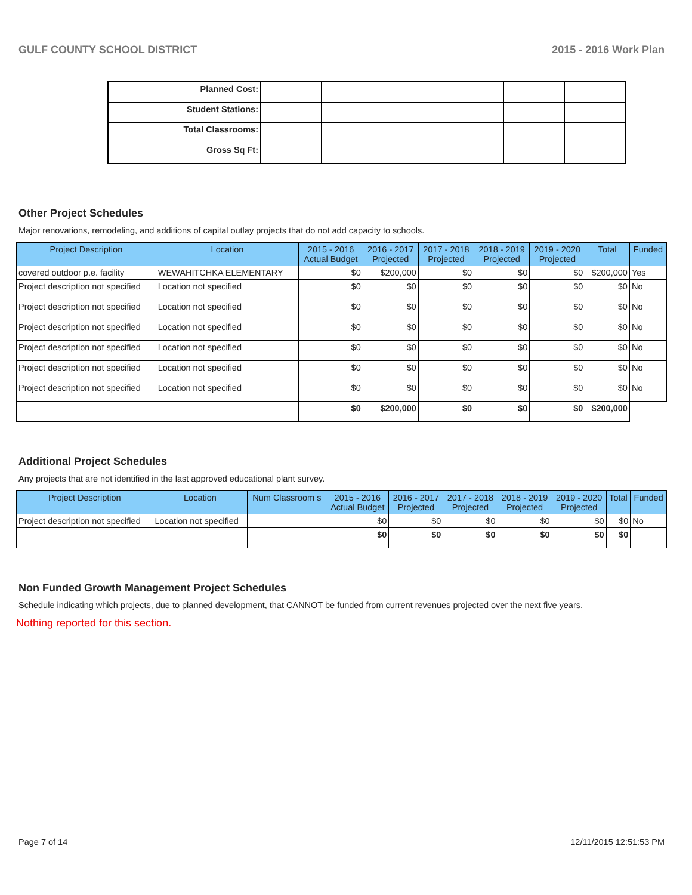GULF COUNTY SCHOOL DISTRICT 2015 - 2016 Work Plan
| Planned Cost: | | | | | | |
| Student Stations: | | | | | | |
| Total Classrooms: | | | | | | |
| Gross Sq Ft: | | | | | | |
Other Project Schedules
Major renovations, remodeling, and additions of capital outlay projects that do not add capacity to schools.
| Project Description | Location | 2015 - 2016 Actual Budget | 2016 - 2017 Projected | 2017 - 2018 Projected | 2018 - 2019 Projected | 2019 - 2020 Projected | Total | Funded |
| --- | --- | --- | --- | --- | --- | --- | --- | --- |
| covered outdoor p.e. facility | WEWAHITCHKA ELEMENTARY | $0 | $200,000 | $0 | $0 | $0 | $200,000 | Yes |
| Project description not specified | Location not specified | $0 | $0 | $0 | $0 | $0 | $0 | No |
| Project description not specified | Location not specified | $0 | $0 | $0 | $0 | $0 | $0 | No |
| Project description not specified | Location not specified | $0 | $0 | $0 | $0 | $0 | $0 | No |
| Project description not specified | Location not specified | $0 | $0 | $0 | $0 | $0 | $0 | No |
| Project description not specified | Location not specified | $0 | $0 | $0 | $0 | $0 | $0 | No |
| Project description not specified | Location not specified | $0 | $0 | $0 | $0 | $0 | $0 | No |
| | | $0 | $200,000 | $0 | $0 | $0 | $200,000 | |
Additional Project Schedules
Any projects that are not identified in the last approved educational plant survey.
| Project Description | Location | Num Classroom s | 2015 - 2016 Actual Budget | 2016 - 2017 Projected | 2017 - 2018 Projected | 2018 - 2019 Projected | 2019 - 2020 Projected | Total | Funded |
| --- | --- | --- | --- | --- | --- | --- | --- | --- | --- |
| Project description not specified | Location not specified | | $0 | $0 | $0 | $0 | $0 | $0 | No |
| | | | $0 | $0 | $0 | $0 | $0 | $0 | |
Non Funded Growth Management Project Schedules
Schedule indicating which projects, due to planned development, that CANNOT be funded from current revenues projected over the next five years.
Nothing reported for this section.
Page 7 of 14 12/11/2015 12:51:53 PM